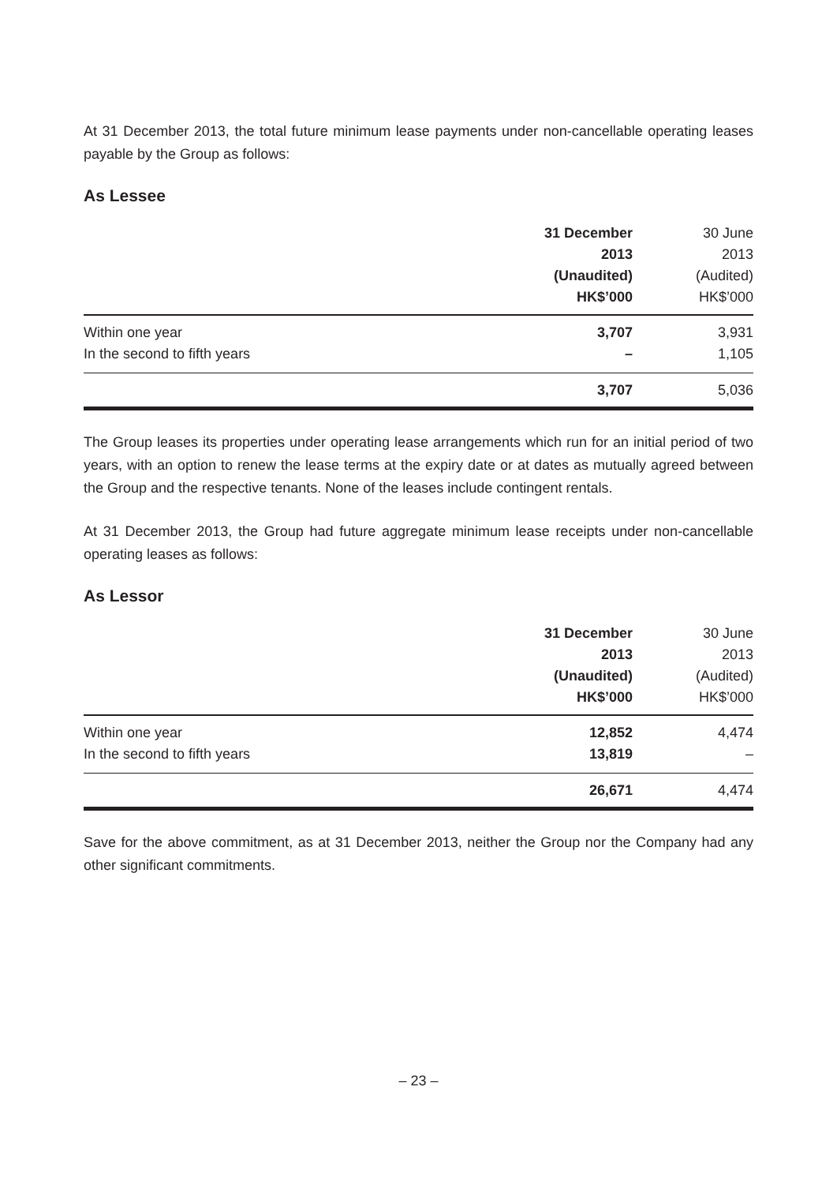At 31 December 2013, the total future minimum lease payments under non-cancellable operating leases payable by the Group as follows:
As Lessee
| | 31 December 2013 (Unaudited) HK$’000 | 30 June 2013 (Audited) HK$’000 |
| --- | --- | --- |
| Within one year | 3,707 | 3,931 |
| In the second to fifth years | – | 1,105 |
| | 3,707 | 5,036 |
The Group leases its properties under operating lease arrangements which run for an initial period of two years, with an option to renew the lease terms at the expiry date or at dates as mutually agreed between the Group and the respective tenants. None of the leases include contingent rentals.
At 31 December 2013, the Group had future aggregate minimum lease receipts under non-cancellable operating leases as follows:
As Lessor
| | 31 December 2013 (Unaudited) HK$’000 | 30 June 2013 (Audited) HK$’000 |
| --- | --- | --- |
| Within one year | 12,852 | 4,474 |
| In the second to fifth years | 13,819 | – |
| | 26,671 | 4,474 |
Save for the above commitment, as at 31 December 2013, neither the Group nor the Company had any other significant commitments.
– 23 –